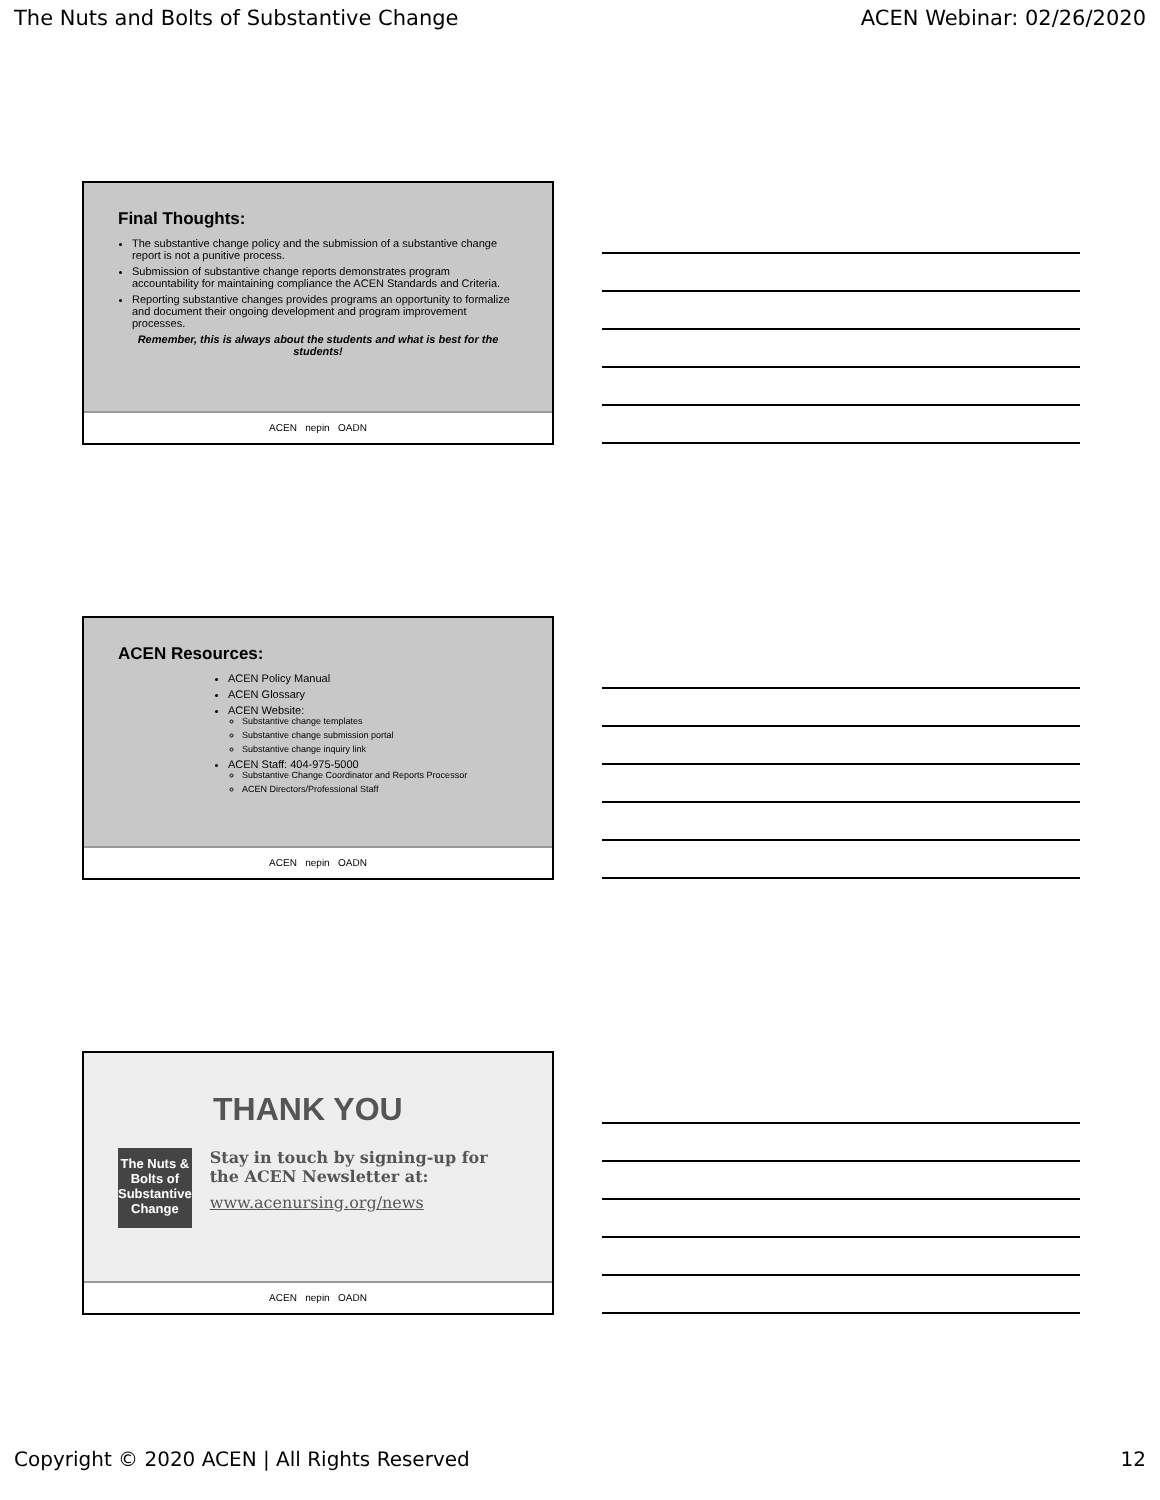The Nuts and Bolts of Substantive Change ACEN Webinar: 02/26/2020
Final Thoughts:
The substantive change policy and the submission of a substantive change report is not a punitive process.
Submission of substantive change reports demonstrates program accountability for maintaining compliance the ACEN Standards and Criteria.
Reporting substantive changes provides programs an opportunity to formalize and document their ongoing development and program improvement processes.
Remember, this is always about the students and what is best for the students!
ACEN nepin OADN
ACEN Resources:
ACEN Policy Manual
ACEN Glossary
ACEN Website:
Substantive change templates
Substantive change submission portal
Substantive change inquiry link
ACEN Staff: 404-975-5000
Substantive Change Coordinator and Reports Processor
ACEN Directors/Professional Staff
ACEN nepin OADN
THANK YOU
The Nuts & Bolts of Substantive Change
Stay in touch by signing-up for the ACEN Newsletter at:
www.acenursing.org/news
ACEN nepin OADN
Copyright © 2020 ACEN | All Rights Reserved 12